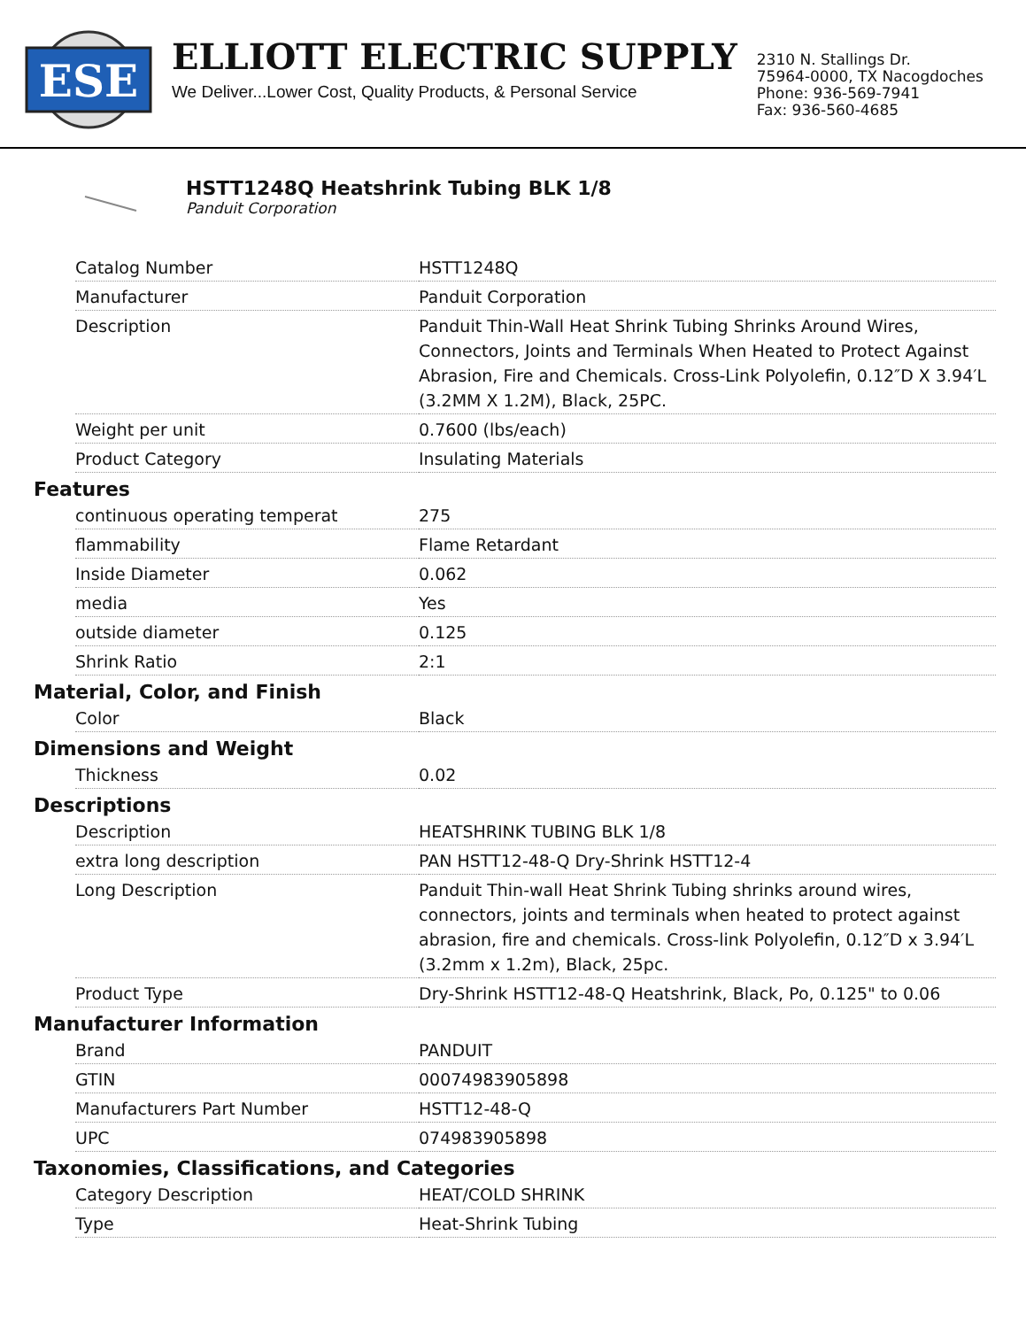ESE
ELLIOTT ELECTRIC SUPPLY
We Deliver...Lower Cost, Quality Products, & Personal Service
2310 N. Stallings Dr.
75964-0000, TX Nacogdoches
Phone: 936-569-7941
Fax: 936-560-4685
HSTT1248Q Heatshrink Tubing BLK 1/8
Panduit Corporation
| Catalog Number | HSTT1248Q |
| Manufacturer | Panduit Corporation |
| Description | Panduit Thin-Wall Heat Shrink Tubing Shrinks Around Wires, Connectors, Joints and Terminals When Heated to Protect Against Abrasion, Fire and Chemicals. Cross-Link Polyolefin, 0.12″D X 3.94′L (3.2MM X 1.2M), Black, 25PC. |
| Weight per unit | 0.7600 (lbs/each) |
| Product Category | Insulating Materials |
Features
| continuous operating temperat | 275 |
| flammability | Flame Retardant |
| Inside Diameter | 0.062 |
| media | Yes |
| outside diameter | 0.125 |
| Shrink Ratio | 2:1 |
Material, Color, and Finish
| Color | Black |
Dimensions and Weight
| Thickness | 0.02 |
Descriptions
| Description | HEATSHRINK TUBING BLK 1/8 |
| extra long description | PAN HSTT12-48-Q Dry-Shrink HSTT12-4 |
| Long Description | Panduit Thin-wall Heat Shrink Tubing shrinks around wires, connectors, joints and terminals when heated to protect against abrasion, fire and chemicals. Cross-link Polyolefin, 0.12″D x 3.94′L (3.2mm x 1.2m), Black, 25pc. |
| Product Type | Dry-Shrink HSTT12-48-Q Heatshrink, Black, Po, 0.125" to 0.06 |
Manufacturer Information
| Brand | PANDUIT |
| GTIN | 00074983905898 |
| Manufacturers Part Number | HSTT12-48-Q |
| UPC | 074983905898 |
Taxonomies, Classifications, and Categories
| Category Description | HEAT/COLD SHRINK |
| Type | Heat-Shrink Tubing |